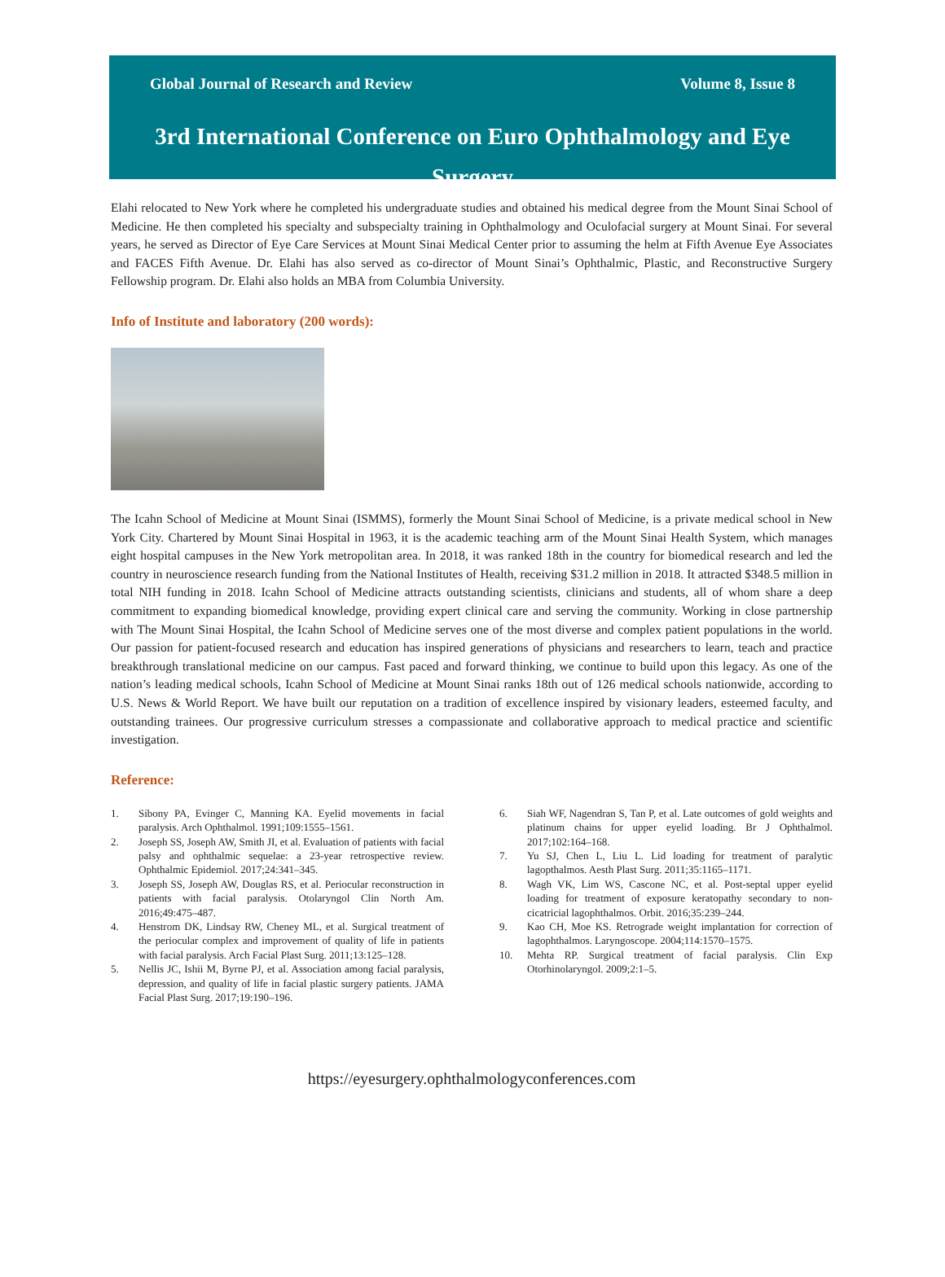Global Journal of Research and Review Volume 8, Issue 8
3rd International Conference on Euro Ophthalmology and Eye Surgery
Elahi relocated to New York where he completed his undergraduate studies and obtained his medical degree from the Mount Sinai School of Medicine. He then completed his specialty and subspecialty training in Ophthalmology and Oculofacial surgery at Mount Sinai. For several years, he served as Director of Eye Care Services at Mount Sinai Medical Center prior to assuming the helm at Fifth Avenue Eye Associates and FACES Fifth Avenue. Dr. Elahi has also served as co-director of Mount Sinai’s Ophthalmic, Plastic, and Reconstructive Surgery Fellowship program. Dr. Elahi also holds an MBA from Columbia University.
Info of Institute and laboratory (200 words):
The Icahn School of Medicine at Mount Sinai (ISMMS), formerly the Mount Sinai School of Medicine, is a private medical school in New York City. Chartered by Mount Sinai Hospital in 1963, it is the academic teaching arm of the Mount Sinai Health System, which manages eight hospital campuses in the New York metropolitan area. In 2018, it was ranked 18th in the country for biomedical research and led the country in neuroscience research funding from the National Institutes of Health, receiving $31.2 million in 2018. It attracted $348.5 million in total NIH funding in 2018. Icahn School of Medicine attracts outstanding scientists, clinicians and students, all of whom share a deep commitment to expanding biomedical knowledge, providing expert clinical care and serving the community. Working in close partnership with The Mount Sinai Hospital, the Icahn School of Medicine serves one of the most diverse and complex patient populations in the world. Our passion for patient-focused research and education has inspired generations of physicians and researchers to learn, teach and practice breakthrough translational medicine on our campus. Fast paced and forward thinking, we continue to build upon this legacy. As one of the nation’s leading medical schools, Icahn School of Medicine at Mount Sinai ranks 18th out of 126 medical schools nationwide, according to U.S. News & World Report. We have built our reputation on a tradition of excellence inspired by visionary leaders, esteemed faculty, and outstanding trainees. Our progressive curriculum stresses a compassionate and collaborative approach to medical practice and scientific investigation.
Reference:
1. Sibony PA, Evinger C, Manning KA. Eyelid movements in facial paralysis. Arch Ophthalmol. 1991;109:1555–1561.
2. Joseph SS, Joseph AW, Smith JI, et al. Evaluation of patients with facial palsy and ophthalmic sequelae: a 23-year retrospective review. Ophthalmic Epidemiol. 2017;24:341–345.
3. Joseph SS, Joseph AW, Douglas RS, et al. Periocular reconstruction in patients with facial paralysis. Otolaryngol Clin North Am. 2016;49:475–487.
4. Henstrom DK, Lindsay RW, Cheney ML, et al. Surgical treatment of the periocular complex and improvement of quality of life in patients with facial paralysis. Arch Facial Plast Surg. 2011;13:125–128.
5. Nellis JC, Ishii M, Byrne PJ, et al. Association among facial paralysis, depression, and quality of life in facial plastic surgery patients. JAMA Facial Plast Surg. 2017;19:190–196.
6. Siah WF, Nagendran S, Tan P, et al. Late outcomes of gold weights and platinum chains for upper eyelid loading. Br J Ophthalmol. 2017;102:164–168.
7. Yu SJ, Chen L, Liu L. Lid loading for treatment of paralytic lagopthalmos. Aesth Plast Surg. 2011;35:1165–1171.
8. Wagh VK, Lim WS, Cascone NC, et al. Post-septal upper eyelid loading for treatment of exposure keratopathy secondary to non-cicatricial lagophthalmos. Orbit. 2016;35:239–244.
9. Kao CH, Moe KS. Retrograde weight implantation for correction of lagophthalmos. Laryngoscope. 2004;114:1570–1575.
10. Mehta RP. Surgical treatment of facial paralysis. Clin Exp Otorhinolaryngol. 2009;2:1–5.
https://eyesurgery.ophthalmologyconferences.com